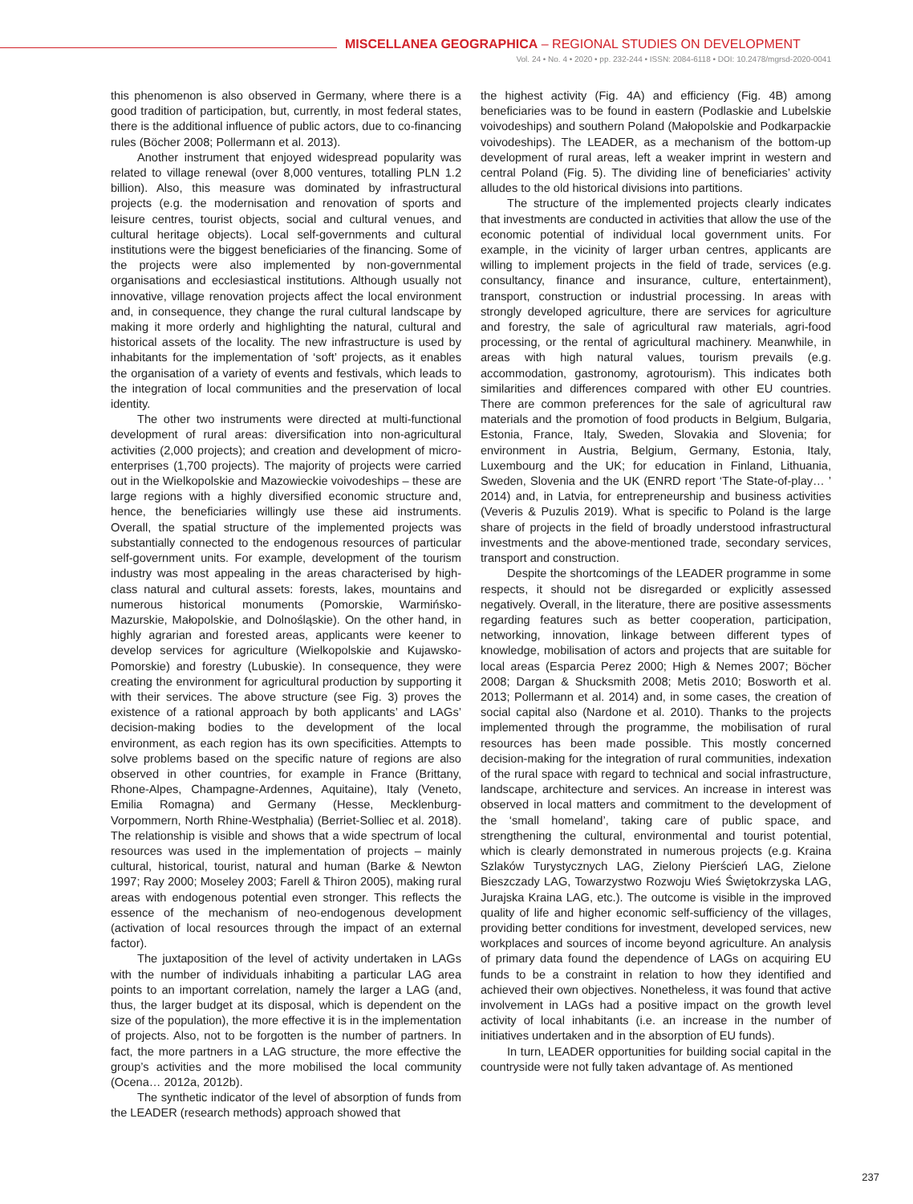MISCELLANEA GEOGRAPHICA – REGIONAL STUDIES ON DEVELOPMENT
Vol. 24 • No. 4 • 2020 • pp. 232-244 • ISSN: 2084-6118 • DOI: 10.2478/mgrsd-2020-0041
this phenomenon is also observed in Germany, where there is a good tradition of participation, but, currently, in most federal states, there is the additional influence of public actors, due to co-financing rules (Böcher 2008; Pollermann et al. 2013).
Another instrument that enjoyed widespread popularity was related to village renewal (over 8,000 ventures, totalling PLN 1.2 billion). Also, this measure was dominated by infrastructural projects (e.g. the modernisation and renovation of sports and leisure centres, tourist objects, social and cultural venues, and cultural heritage objects). Local self-governments and cultural institutions were the biggest beneficiaries of the financing. Some of the projects were also implemented by non-governmental organisations and ecclesiastical institutions. Although usually not innovative, village renovation projects affect the local environment and, in consequence, they change the rural cultural landscape by making it more orderly and highlighting the natural, cultural and historical assets of the locality. The new infrastructure is used by inhabitants for the implementation of ‘soft’ projects, as it enables the organisation of a variety of events and festivals, which leads to the integration of local communities and the preservation of local identity.
The other two instruments were directed at multi-functional development of rural areas: diversification into non-agricultural activities (2,000 projects); and creation and development of micro-enterprises (1,700 projects). The majority of projects were carried out in the Wielkopolskie and Mazowieckie voivodeships – these are large regions with a highly diversified economic structure and, hence, the beneficiaries willingly use these aid instruments. Overall, the spatial structure of the implemented projects was substantially connected to the endogenous resources of particular self-government units. For example, development of the tourism industry was most appealing in the areas characterised by high-class natural and cultural assets: forests, lakes, mountains and numerous historical monuments (Pomorskie, Warmińsko-Mazurskie, Małopolskie, and Dolnośląskie). On the other hand, in highly agrarian and forested areas, applicants were keener to develop services for agriculture (Wielkopolskie and Kujawsko-Pomorskie) and forestry (Lubuskie). In consequence, they were creating the environment for agricultural production by supporting it with their services. The above structure (see Fig. 3) proves the existence of a rational approach by both applicants’ and LAGs’ decision-making bodies to the development of the local environment, as each region has its own specificities. Attempts to solve problems based on the specific nature of regions are also observed in other countries, for example in France (Brittany, Rhone-Alpes, Champagne-Ardennes, Aquitaine), Italy (Veneto, Emilia Romagna) and Germany (Hesse, Mecklenburg-Vorpommern, North Rhine-Westphalia) (Berriet-Solliec et al. 2018). The relationship is visible and shows that a wide spectrum of local resources was used in the implementation of projects – mainly cultural, historical, tourist, natural and human (Barke & Newton 1997; Ray 2000; Moseley 2003; Farell & Thiron 2005), making rural areas with endogenous potential even stronger. This reflects the essence of the mechanism of neo-endogenous development (activation of local resources through the impact of an external factor).
The juxtaposition of the level of activity undertaken in LAGs with the number of individuals inhabiting a particular LAG area points to an important correlation, namely the larger a LAG (and, thus, the larger budget at its disposal, which is dependent on the size of the population), the more effective it is in the implementation of projects. Also, not to be forgotten is the number of partners. In fact, the more partners in a LAG structure, the more effective the group’s activities and the more mobilised the local community (Ocena… 2012a, 2012b).
The synthetic indicator of the level of absorption of funds from the LEADER (research methods) approach showed that
the highest activity (Fig. 4A) and efficiency (Fig. 4B) among beneficiaries was to be found in eastern (Podlaskie and Lubelskie voivodeships) and southern Poland (Małopolskie and Podkarpackie voivodeships). The LEADER, as a mechanism of the bottom-up development of rural areas, left a weaker imprint in western and central Poland (Fig. 5). The dividing line of beneficiaries’ activity alludes to the old historical divisions into partitions.
The structure of the implemented projects clearly indicates that investments are conducted in activities that allow the use of the economic potential of individual local government units. For example, in the vicinity of larger urban centres, applicants are willing to implement projects in the field of trade, services (e.g. consultancy, finance and insurance, culture, entertainment), transport, construction or industrial processing. In areas with strongly developed agriculture, there are services for agriculture and forestry, the sale of agricultural raw materials, agri-food processing, or the rental of agricultural machinery. Meanwhile, in areas with high natural values, tourism prevails (e.g. accommodation, gastronomy, agrotourism). This indicates both similarities and differences compared with other EU countries. There are common preferences for the sale of agricultural raw materials and the promotion of food products in Belgium, Bulgaria, Estonia, France, Italy, Sweden, Slovakia and Slovenia; for environment in Austria, Belgium, Germany, Estonia, Italy, Luxembourg and the UK; for education in Finland, Lithuania, Sweden, Slovenia and the UK (ENRD report ‘The State-of-play… ’ 2014) and, in Latvia, for entrepreneurship and business activities (Veveris & Puzulis 2019). What is specific to Poland is the large share of projects in the field of broadly understood infrastructural investments and the above-mentioned trade, secondary services, transport and construction.
Despite the shortcomings of the LEADER programme in some respects, it should not be disregarded or explicitly assessed negatively. Overall, in the literature, there are positive assessments regarding features such as better cooperation, participation, networking, innovation, linkage between different types of knowledge, mobilisation of actors and projects that are suitable for local areas (Esparcia Perez 2000; High & Nemes 2007; Böcher 2008; Dargan & Shucksmith 2008; Metis 2010; Bosworth et al. 2013; Pollermann et al. 2014) and, in some cases, the creation of social capital also (Nardone et al. 2010). Thanks to the projects implemented through the programme, the mobilisation of rural resources has been made possible. This mostly concerned decision-making for the integration of rural communities, indexation of the rural space with regard to technical and social infrastructure, landscape, architecture and services. An increase in interest was observed in local matters and commitment to the development of the ‘small homeland’, taking care of public space, and strengthening the cultural, environmental and tourist potential, which is clearly demonstrated in numerous projects (e.g. Kraina Szlaków Turystycznych LAG, Zielony Pierścień LAG, Zielone Bieszczady LAG, Towarzystwo Rozwoju Wieś Świętokrzyska LAG, Jurajska Kraina LAG, etc.). The outcome is visible in the improved quality of life and higher economic self-sufficiency of the villages, providing better conditions for investment, developed services, new workplaces and sources of income beyond agriculture. An analysis of primary data found the dependence of LAGs on acquiring EU funds to be a constraint in relation to how they identified and achieved their own objectives. Nonetheless, it was found that active involvement in LAGs had a positive impact on the growth level activity of local inhabitants (i.e. an increase in the number of initiatives undertaken and in the absorption of EU funds).
In turn, LEADER opportunities for building social capital in the countryside were not fully taken advantage of. As mentioned
237